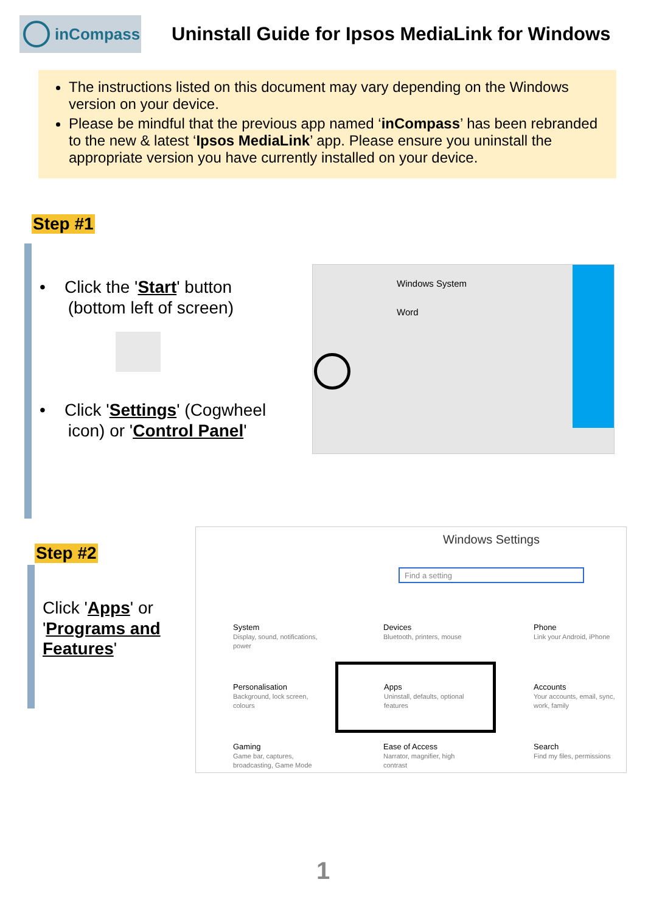inCompass
Uninstall Guide for Ipsos MediaLink for Windows
The instructions listed on this document may vary depending on the Windows version on your device.
Please be mindful that the previous app named ‘inCompass’ has been rebranded to the new & latest ‘Ipsos MediaLink’ app. Please ensure you uninstall the appropriate version you have currently installed on your device.
Step #1
• Click the 'Start' button
(bottom left of screen)
• Click 'Settings' (Cogwheel
icon) or 'Control Panel'
Windows System
Word
Step #2
Click 'Apps' or
'Programs and
Features'
Windows Settings
Find a setting
System
Display, sound, notifications,
power
Devices
Bluetooth, printers, mouse
Phone
Link your Android, iPhone
Personalisation
Background, lock screen,
colours
Apps
Uninstall, defaults, optional
features
Accounts
Your accounts, email, sync,
work, family
Gaming
Game bar, captures,
broadcasting, Game Mode
Ease of Access
Narrator, magnifier, high
contrast
Search
Find my files, permissions
1